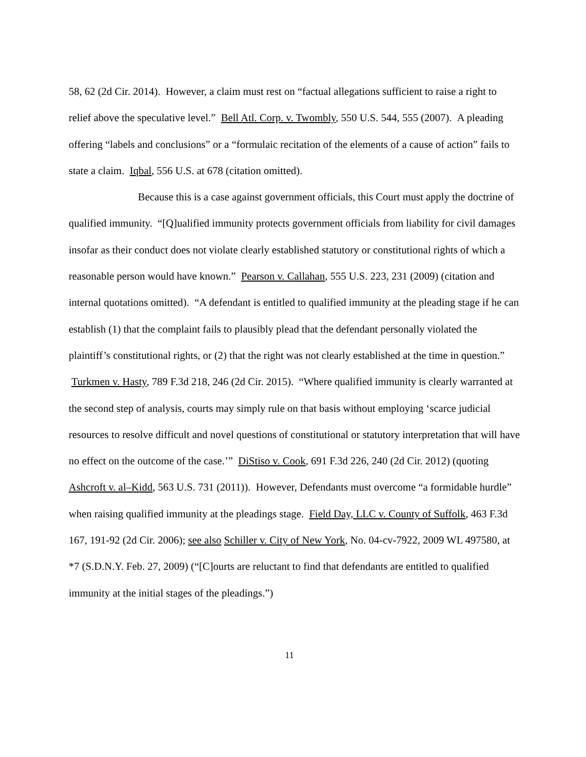58, 62 (2d Cir. 2014). However, a claim must rest on “factual allegations sufficient to raise a right to relief above the speculative level.” Bell Atl. Corp. v. Twombly, 550 U.S. 544, 555 (2007). A pleading offering “labels and conclusions” or a “formulaic recitation of the elements of a cause of action” fails to state a claim. Iqbal, 556 U.S. at 678 (citation omitted).
Because this is a case against government officials, this Court must apply the doctrine of qualified immunity. “[Q]ualified immunity protects government officials from liability for civil damages insofar as their conduct does not violate clearly established statutory or constitutional rights of which a reasonable person would have known.” Pearson v. Callahan, 555 U.S. 223, 231 (2009) (citation and internal quotations omitted). “A defendant is entitled to qualified immunity at the pleading stage if he can establish (1) that the complaint fails to plausibly plead that the defendant personally violated the plaintiff’s constitutional rights, or (2) that the right was not clearly established at the time in question.” Turkmen v. Hasty, 789 F.3d 218, 246 (2d Cir. 2015). “Where qualified immunity is clearly warranted at the second step of analysis, courts may simply rule on that basis without employing ‘scarce judicial resources to resolve difficult and novel questions of constitutional or statutory interpretation that will have no effect on the outcome of the case.’” DiStiso v. Cook, 691 F.3d 226, 240 (2d Cir. 2012) (quoting Ashcroft v. al–Kidd, 563 U.S. 731 (2011)). However, Defendants must overcome “a formidable hurdle” when raising qualified immunity at the pleadings stage. Field Day, LLC v. County of Suffolk, 463 F.3d 167, 191-92 (2d Cir. 2006); see also Schiller v. City of New York, No. 04-cv-7922, 2009 WL 497580, at *7 (S.D.N.Y. Feb. 27, 2009) (“[C]ourts are reluctant to find that defendants are entitled to qualified immunity at the initial stages of the pleadings.”)
11